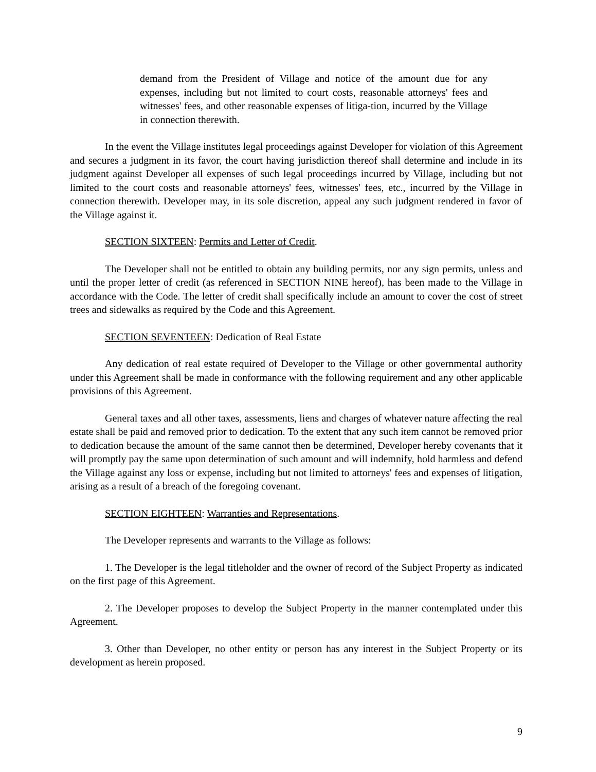demand from the President of Village and notice of the amount due for any expenses, including but not limited to court costs, reasonable attorneys' fees and witnesses' fees, and other reasonable expenses of litiga-tion, incurred by the Village in connection therewith.
In the event the Village institutes legal proceedings against Developer for violation of this Agreement and secures a judgment in its favor, the court having jurisdiction thereof shall determine and include in its judgment against Developer all expenses of such legal proceedings incurred by Village, including but not limited to the court costs and reasonable attorneys' fees, witnesses' fees, etc., incurred by the Village in connection therewith. Developer may, in its sole discretion, appeal any such judgment rendered in favor of the Village against it.
SECTION SIXTEEN: Permits and Letter of Credit.
The Developer shall not be entitled to obtain any building permits, nor any sign permits, unless and until the proper letter of credit (as referenced in SECTION NINE hereof), has been made to the Village in accordance with the Code. The letter of credit shall specifically include an amount to cover the cost of street trees and sidewalks as required by the Code and this Agreement.
SECTION SEVENTEEN: Dedication of Real Estate
Any dedication of real estate required of Developer to the Village or other governmental authority under this Agreement shall be made in conformance with the following requirement and any other applicable provisions of this Agreement.
General taxes and all other taxes, assessments, liens and charges of whatever nature affecting the real estate shall be paid and removed prior to dedication. To the extent that any such item cannot be removed prior to dedication because the amount of the same cannot then be determined, Developer hereby covenants that it will promptly pay the same upon determination of such amount and will indemnify, hold harmless and defend the Village against any loss or expense, including but not limited to attorneys' fees and expenses of litigation, arising as a result of a breach of the foregoing covenant.
SECTION EIGHTEEN: Warranties and Representations.
The Developer represents and warrants to the Village as follows:
1. The Developer is the legal titleholder and the owner of record of the Subject Property as indicated on the first page of this Agreement.
2. The Developer proposes to develop the Subject Property in the manner contemplated under this Agreement.
3. Other than Developer, no other entity or person has any interest in the Subject Property or its development as herein proposed.
9